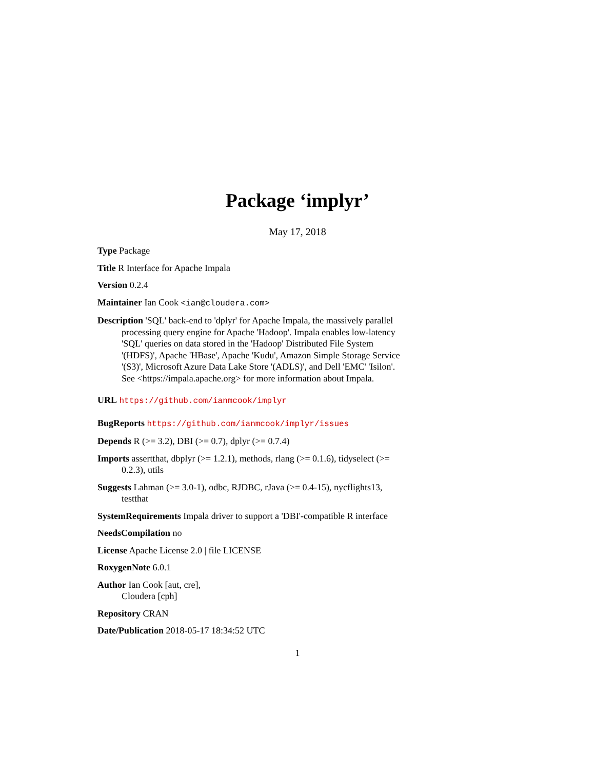Package ‘implyr’
May 17, 2018
Type Package
Title R Interface for Apache Impala
Version 0.2.4
Maintainer Ian Cook <ian@cloudera.com>
Description 'SQL' back-end to 'dplyr' for Apache Impala, the massively parallel processing query engine for Apache 'Hadoop'. Impala enables low-latency 'SQL' queries on data stored in the 'Hadoop' Distributed File System '(HDFS)', Apache 'HBase', Apache 'Kudu', Amazon Simple Storage Service '(S3)', Microsoft Azure Data Lake Store '(ADLS)', and Dell 'EMC' 'Isilon'. See <https://impala.apache.org> for more information about Impala.
URL https://github.com/ianmcook/implyr
BugReports https://github.com/ianmcook/implyr/issues
Depends R (>= 3.2), DBI (>= 0.7), dplyr (>= 0.7.4)
Imports assertthat, dbplyr (>= 1.2.1), methods, rlang (>= 0.1.6), tidyselect (>= 0.2.3), utils
Suggests Lahman (>= 3.0-1), odbc, RJDBC, rJava (>= 0.4-15), nycflights13, testthat
SystemRequirements Impala driver to support a 'DBI'-compatible R interface
NeedsCompilation no
License Apache License 2.0 | file LICENSE
RoxygenNote 6.0.1
Author Ian Cook [aut, cre],
Cloudera [cph]
Repository CRAN
Date/Publication 2018-05-17 18:34:52 UTC
1